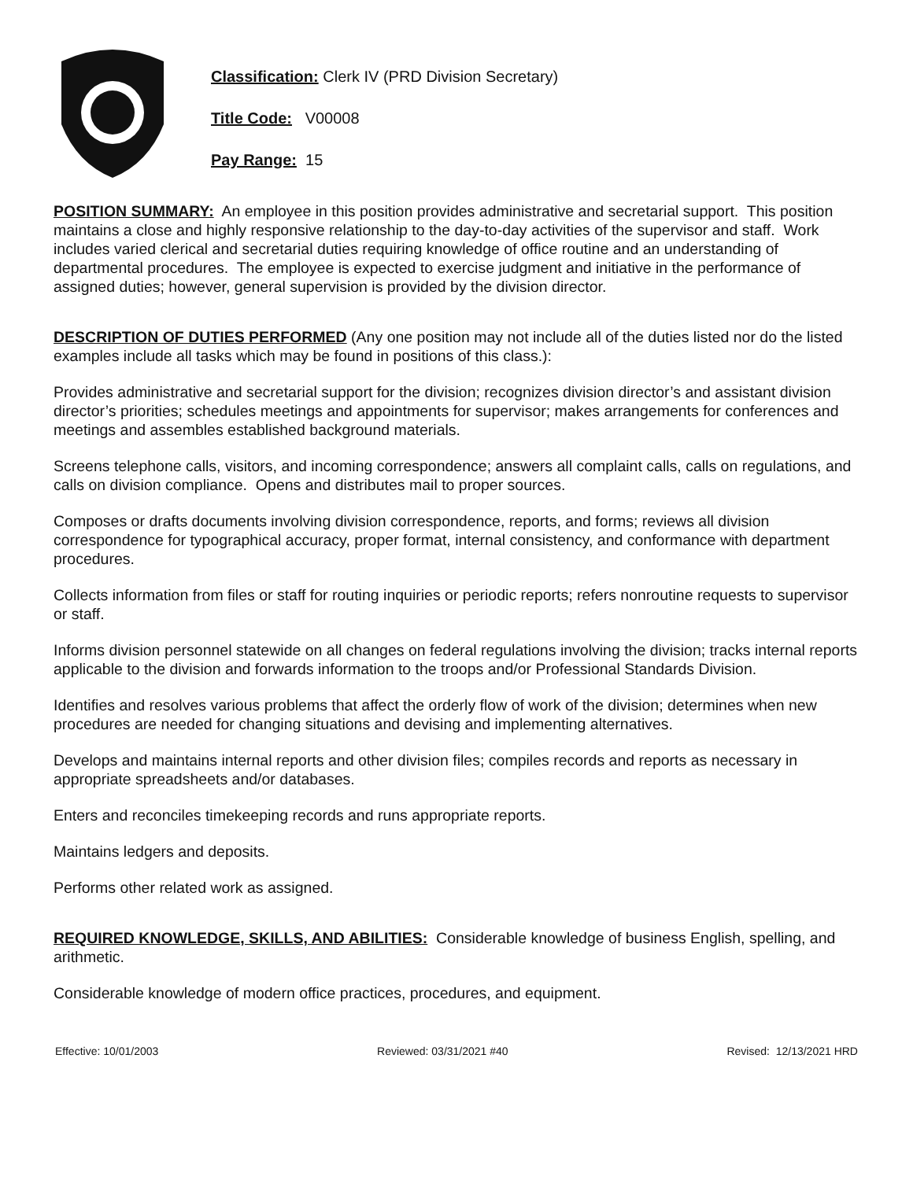Classification: Clerk IV (PRD Division Secretary)
Title Code: V00008
Pay Range: 15
POSITION SUMMARY: An employee in this position provides administrative and secretarial support. This position maintains a close and highly responsive relationship to the day-to-day activities of the supervisor and staff. Work includes varied clerical and secretarial duties requiring knowledge of office routine and an understanding of departmental procedures. The employee is expected to exercise judgment and initiative in the performance of assigned duties; however, general supervision is provided by the division director.
DESCRIPTION OF DUTIES PERFORMED (Any one position may not include all of the duties listed nor do the listed examples include all tasks which may be found in positions of this class.):
Provides administrative and secretarial support for the division; recognizes division director’s and assistant division director’s priorities; schedules meetings and appointments for supervisor; makes arrangements for conferences and meetings and assembles established background materials.
Screens telephone calls, visitors, and incoming correspondence; answers all complaint calls, calls on regulations, and calls on division compliance. Opens and distributes mail to proper sources.
Composes or drafts documents involving division correspondence, reports, and forms; reviews all division correspondence for typographical accuracy, proper format, internal consistency, and conformance with department procedures.
Collects information from files or staff for routing inquiries or periodic reports; refers nonroutine requests to supervisor or staff.
Informs division personnel statewide on all changes on federal regulations involving the division; tracks internal reports applicable to the division and forwards information to the troops and/or Professional Standards Division.
Identifies and resolves various problems that affect the orderly flow of work of the division; determines when new procedures are needed for changing situations and devising and implementing alternatives.
Develops and maintains internal reports and other division files; compiles records and reports as necessary in appropriate spreadsheets and/or databases.
Enters and reconciles timekeeping records and runs appropriate reports.
Maintains ledgers and deposits.
Performs other related work as assigned.
REQUIRED KNOWLEDGE, SKILLS, AND ABILITIES: Considerable knowledge of business English, spelling, and arithmetic.
Considerable knowledge of modern office practices, procedures, and equipment.
Effective: 10/01/2003 Reviewed: 03/31/2021 #40 Revised: 12/13/2021 HRD